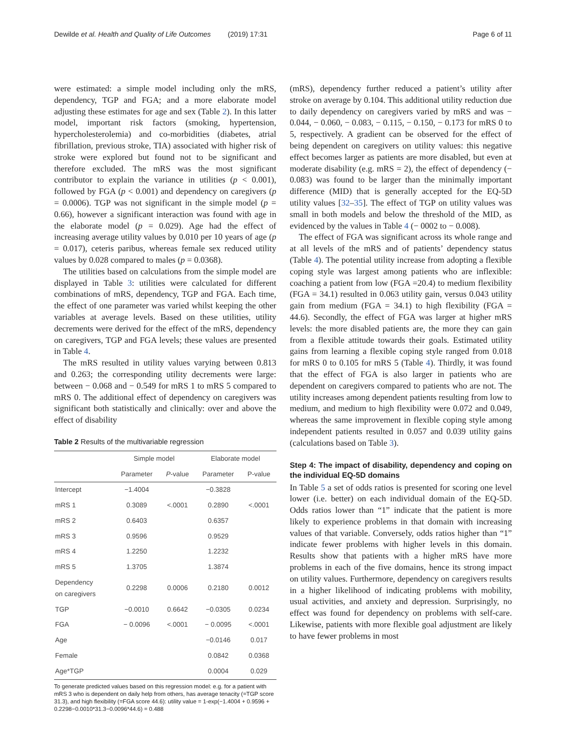Dewilde et al. Health and Quality of Life Outcomes (2019) 17:31
Page 6 of 11
were estimated: a simple model including only the mRS, dependency, TGP and FGA; and a more elaborate model adjusting these estimates for age and sex (Table 2). In this latter model, important risk factors (smoking, hypertension, hypercholesterolemia) and co-morbidities (diabetes, atrial fibrillation, previous stroke, TIA) associated with higher risk of stroke were explored but found not to be significant and therefore excluded. The mRS was the most significant contributor to explain the variance in utilities (p < 0.001), followed by FGA (p < 0.001) and dependency on caregivers (p = 0.0006). TGP was not significant in the simple model (p = 0.66), however a significant interaction was found with age in the elaborate model (p = 0.029). Age had the effect of increasing average utility values by 0.010 per 10 years of age (p = 0.017), ceteris paribus, whereas female sex reduced utility values by 0.028 compared to males (p = 0.0368).
The utilities based on calculations from the simple model are displayed in Table 3: utilities were calculated for different combinations of mRS, dependency, TGP and FGA. Each time, the effect of one parameter was varied whilst keeping the other variables at average levels. Based on these utilities, utility decrements were derived for the effect of the mRS, dependency on caregivers, TGP and FGA levels; these values are presented in Table 4.
The mRS resulted in utility values varying between 0.813 and 0.263; the corresponding utility decrements were large: between − 0.068 and − 0.549 for mRS 1 to mRS 5 compared to mRS 0. The additional effect of dependency on caregivers was significant both statistically and clinically: over and above the effect of disability
Table 2 Results of the multivariable regression
| | Simple model | | Elaborate model | |
| --- | --- | --- | --- | --- |
| | Parameter | P -value | Parameter | P-value |
| Intercept | −1.4004 | | −0.3828 | |
| mRS 1 | 0.3089 | <.0001 | 0.2890 | <.0001 |
| mRS 2 | 0.6403 | | 0.6357 | |
| mRS 3 | 0.9596 | | 0.9529 | |
| mRS 4 | 1.2250 | | 1.2232 | |
| mRS 5 | 1.3705 | | 1.3874 | |
| Dependency on caregivers | 0.2298 | 0.0006 | 0.2180 | 0.0012 |
| TGP | −0.0010 | 0.6642 | −0.0305 | 0.0234 |
| FGA | − 0.0096 | <.0001 | − 0.0095 | <.0001 |
| Age | | | −0.0146 | 0.017 |
| Female | | | 0.0842 | 0.0368 |
| Age*TGP | | | 0.0004 | 0.029 |
To generate predicted values based on this regression model: e.g. for a patient with mRS 3 who is dependent on daily help from others, has average tenacity (=TGP score 31.3), and high flexibility (=FGA score 44.6): utility value = 1-exp(−1.4004 + 0.9596 + 0.2298−0.0010*31.3−0.0096*44.6) = 0.488
(mRS), dependency further reduced a patient’s utility after stroke on average by 0.104. This additional utility reduction due to daily dependency on caregivers varied by mRS and was − 0.044, − 0.060, − 0.083, − 0.115, − 0.150, − 0.173 for mRS 0 to 5, respectively. A gradient can be observed for the effect of being dependent on caregivers on utility values: this negative effect becomes larger as patients are more disabled, but even at moderate disability (e.g. mRS = 2), the effect of dependency (− 0.083) was found to be larger than the minimally important difference (MID) that is generally accepted for the EQ-5D utility values [32–35]. The effect of TGP on utility values was small in both models and below the threshold of the MID, as evidenced by the values in Table 4 (− 0002 to − 0.008).
The effect of FGA was significant across its whole range and at all levels of the mRS and of patients’ dependency status (Table 4). The potential utility increase from adopting a flexible coping style was largest among patients who are inflexible: coaching a patient from low (FGA =20.4) to medium flexibility (FGA = 34.1) resulted in 0.063 utility gain, versus 0.043 utility gain from medium (FGA = 34.1) to high flexibility (FGA = 44.6). Secondly, the effect of FGA was larger at higher mRS levels: the more disabled patients are, the more they can gain from a flexible attitude towards their goals. Estimated utility gains from learning a flexible coping style ranged from 0.018 for mRS 0 to 0.105 for mRS 5 (Table 4). Thirdly, it was found that the effect of FGA is also larger in patients who are dependent on caregivers compared to patients who are not. The utility increases among dependent patients resulting from low to medium, and medium to high flexibility were 0.072 and 0.049, whereas the same improvement in flexible coping style among independent patients resulted in 0.057 and 0.039 utility gains (calculations based on Table 3).
Step 4: The impact of disability, dependency and coping on the individual EQ-5D domains
In Table 5 a set of odds ratios is presented for scoring one level lower (i.e. better) on each individual domain of the EQ-5D. Odds ratios lower than “1” indicate that the patient is more likely to experience problems in that domain with increasing values of that variable. Conversely, odds ratios higher than “1” indicate fewer problems with higher levels in this domain. Results show that patients with a higher mRS have more problems in each of the five domains, hence its strong impact on utility values. Furthermore, dependency on caregivers results in a higher likelihood of indicating problems with mobility, usual activities, and anxiety and depression. Surprisingly, no effect was found for dependency on problems with self-care. Likewise, patients with more flexible goal adjustment are likely to have fewer problems in most